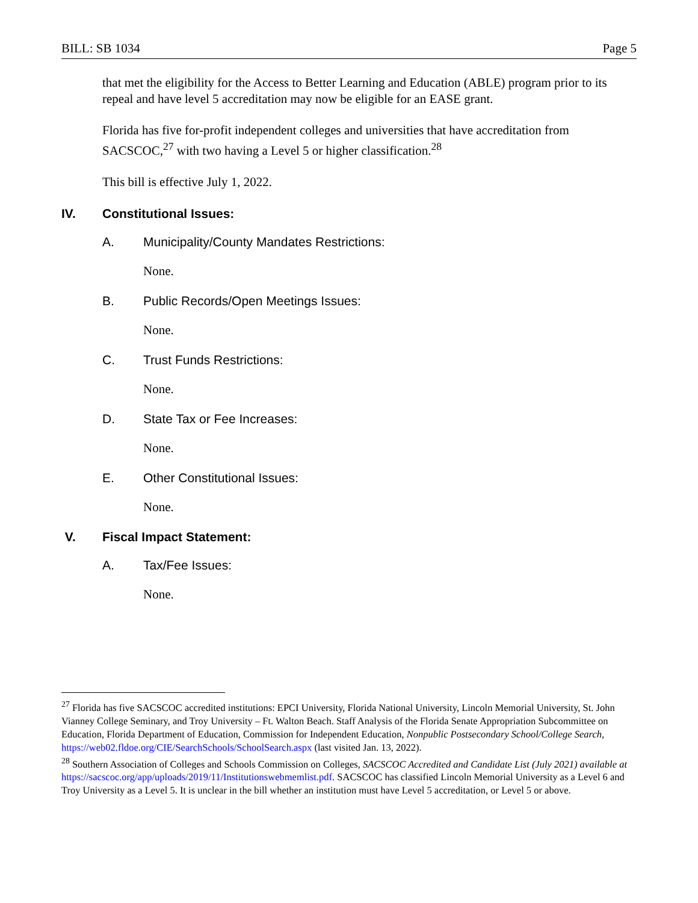BILL: SB 1034 Page 5
that met the eligibility for the Access to Better Learning and Education (ABLE) program prior to its repeal and have level 5 accreditation may now be eligible for an EASE grant.
Florida has five for-profit independent colleges and universities that have accreditation from SACSCOC,<sup>27</sup> with two having a Level 5 or higher classification.<sup>28</sup>
This bill is effective July 1, 2022.
IV. Constitutional Issues:
A. Municipality/County Mandates Restrictions:
None.
B. Public Records/Open Meetings Issues:
None.
C. Trust Funds Restrictions:
None.
D. State Tax or Fee Increases:
None.
E. Other Constitutional Issues:
None.
V. Fiscal Impact Statement:
A. Tax/Fee Issues:
None.
<sup>27</sup> Florida has five SACSCOC accredited institutions: EPCI University, Florida National University, Lincoln Memorial University, St. John Vianney College Seminary, and Troy University – Ft. Walton Beach. Staff Analysis of the Florida Senate Appropriation Subcommittee on Education, Florida Department of Education, Commission for Independent Education, Nonpublic Postsecondary School/College Search, https://web02.fldoe.org/CIE/SearchSchools/SchoolSearch.aspx (last visited Jan. 13, 2022).
<sup>28</sup> Southern Association of Colleges and Schools Commission on Colleges, SACSCOC Accredited and Candidate List (July 2021) available at https://sacscoc.org/app/uploads/2019/11/Institutionswebmemlist.pdf. SACSCOC has classified Lincoln Memorial University as a Level 6 and Troy University as a Level 5. It is unclear in the bill whether an institution must have Level 5 accreditation, or Level 5 or above.